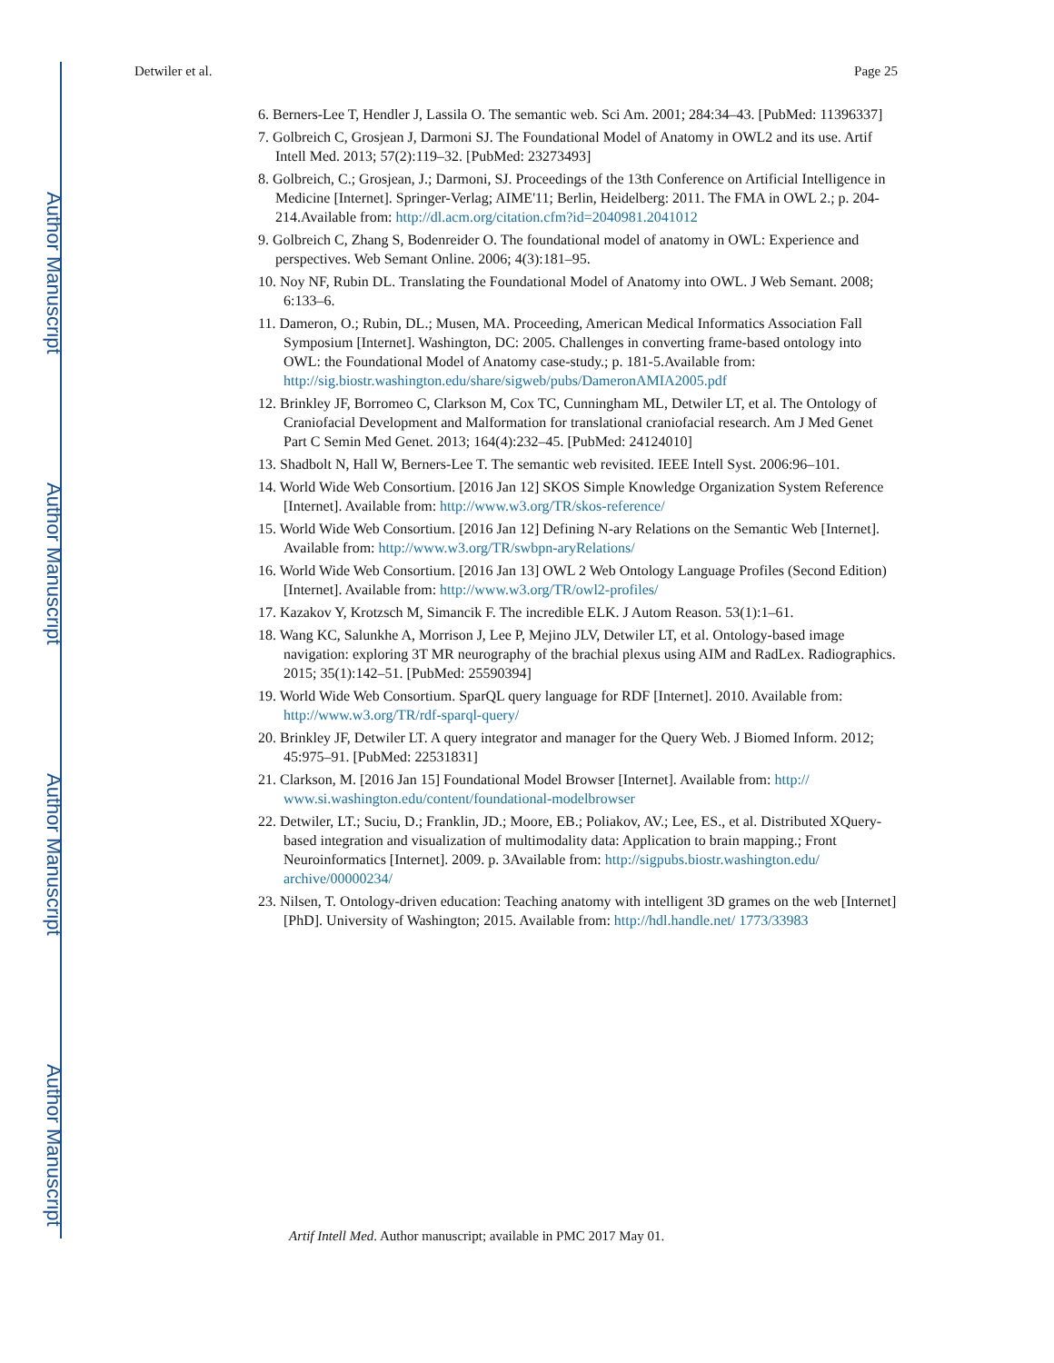Author Manuscript
Author Manuscript
Author Manuscript
Author Manuscript
Detwiler et al. Page 25
6. Berners-Lee T, Hendler J, Lassila O. The semantic web. Sci Am. 2001; 284:34–43. [PubMed: 11396337]
7. Golbreich C, Grosjean J, Darmoni SJ. The Foundational Model of Anatomy in OWL2 and its use. Artif Intell Med. 2013; 57(2):119–32. [PubMed: 23273493]
8. Golbreich, C.; Grosjean, J.; Darmoni, SJ. Proceedings of the 13th Conference on Artificial Intelligence in Medicine [Internet]. Springer-Verlag; AIME'11; Berlin, Heidelberg: 2011. The FMA in OWL 2.; p. 204-214.Available from: http://dl.acm.org/citation.cfm?id=2040981.2041012
9. Golbreich C, Zhang S, Bodenreider O. The foundational model of anatomy in OWL: Experience and perspectives. Web Semant Online. 2006; 4(3):181–95.
10. Noy NF, Rubin DL. Translating the Foundational Model of Anatomy into OWL. J Web Semant. 2008; 6:133–6.
11. Dameron, O.; Rubin, DL.; Musen, MA. Proceeding, American Medical Informatics Association Fall Symposium [Internet]. Washington, DC: 2005. Challenges in converting frame-based ontology into OWL: the Foundational Model of Anatomy case-study.; p. 181-5.Available from: http://sig.biostr.washington.edu/share/sigweb/pubs/DameronAMIA2005.pdf
12. Brinkley JF, Borromeo C, Clarkson M, Cox TC, Cunningham ML, Detwiler LT, et al. The Ontology of Craniofacial Development and Malformation for translational craniofacial research. Am J Med Genet Part C Semin Med Genet. 2013; 164(4):232–45. [PubMed: 24124010]
13. Shadbolt N, Hall W, Berners-Lee T. The semantic web revisited. IEEE Intell Syst. 2006:96–101.
14. World Wide Web Consortium. [2016 Jan 12] SKOS Simple Knowledge Organization System Reference [Internet]. Available from: http://www.w3.org/TR/skos-reference/
15. World Wide Web Consortium. [2016 Jan 12] Defining N-ary Relations on the Semantic Web [Internet]. Available from: http://www.w3.org/TR/swbpn-aryRelations/
16. World Wide Web Consortium. [2016 Jan 13] OWL 2 Web Ontology Language Profiles (Second Edition) [Internet]. Available from: http://www.w3.org/TR/owl2-profiles/
17. Kazakov Y, Krotzsch M, Simancik F. The incredible ELK. J Autom Reason. 53(1):1–61.
18. Wang KC, Salunkhe A, Morrison J, Lee P, Mejino JLV, Detwiler LT, et al. Ontology-based image navigation: exploring 3T MR neurography of the brachial plexus using AIM and RadLex. Radiographics. 2015; 35(1):142–51. [PubMed: 25590394]
19. World Wide Web Consortium. SparQL query language for RDF [Internet]. 2010. Available from: http://www.w3.org/TR/rdf-sparql-query/
20. Brinkley JF, Detwiler LT. A query integrator and manager for the Query Web. J Biomed Inform. 2012; 45:975–91. [PubMed: 22531831]
21. Clarkson, M. [2016 Jan 15] Foundational Model Browser [Internet]. Available from: http:// www.si.washington.edu/content/foundational-modelbrowser
22. Detwiler, LT.; Suciu, D.; Franklin, JD.; Moore, EB.; Poliakov, AV.; Lee, ES., et al. Distributed XQuery-based integration and visualization of multimodality data: Application to brain mapping.; Front Neuroinformatics [Internet]. 2009. p. 3Available from: http://sigpubs.biostr.washington.edu/ archive/00000234/
23. Nilsen, T. Ontology-driven education: Teaching anatomy with intelligent 3D grames on the web [Internet] [PhD]. University of Washington; 2015. Available from: http://hdl.handle.net/ 1773/33983
Artif Intell Med. Author manuscript; available in PMC 2017 May 01.